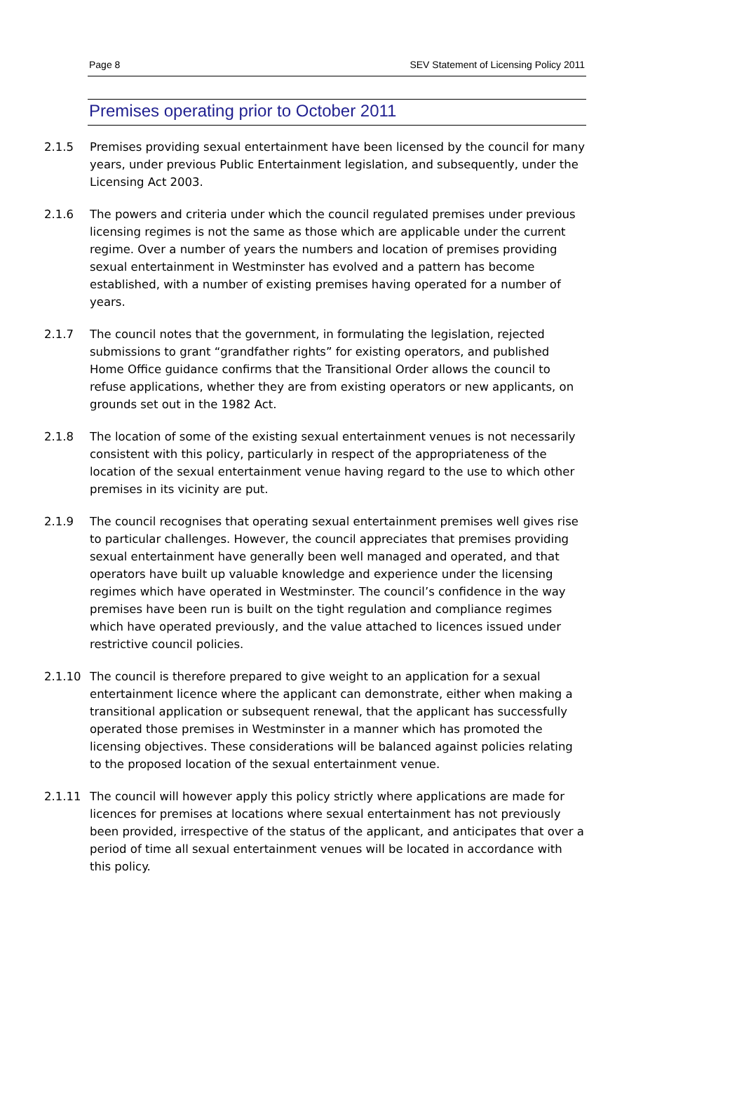Page 8 SEV Statement of Licensing Policy 2011
Premises operating prior to October 2011
2.1.5 Premises providing sexual entertainment have been licensed by the council for many years, under previous Public Entertainment legislation, and subsequently, under the Licensing Act 2003.
2.1.6 The powers and criteria under which the council regulated premises under previous licensing regimes is not the same as those which are applicable under the current regime. Over a number of years the numbers and location of premises providing sexual entertainment in Westminster has evolved and a pattern has become established, with a number of existing premises having operated for a number of years.
2.1.7 The council notes that the government, in formulating the legislation, rejected submissions to grant “grandfather rights” for existing operators, and published Home Office guidance confirms that the Transitional Order allows the council to refuse applications, whether they are from existing operators or new applicants, on grounds set out in the 1982 Act.
2.1.8 The location of some of the existing sexual entertainment venues is not necessarily consistent with this policy, particularly in respect of the appropriateness of the location of the sexual entertainment venue having regard to the use to which other premises in its vicinity are put.
2.1.9 The council recognises that operating sexual entertainment premises well gives rise to particular challenges. However, the council appreciates that premises providing sexual entertainment have generally been well managed and operated, and that operators have built up valuable knowledge and experience under the licensing regimes which have operated in Westminster. The council’s confidence in the way premises have been run is built on the tight regulation and compliance regimes which have operated previously, and the value attached to licences issued under restrictive council policies.
2.1.10 The council is therefore prepared to give weight to an application for a sexual entertainment licence where the applicant can demonstrate, either when making a transitional application or subsequent renewal, that the applicant has successfully operated those premises in Westminster in a manner which has promoted the licensing objectives. These considerations will be balanced against policies relating to the proposed location of the sexual entertainment venue.
2.1.11 The council will however apply this policy strictly where applications are made for licences for premises at locations where sexual entertainment has not previously been provided, irrespective of the status of the applicant, and anticipates that over a period of time all sexual entertainment venues will be located in accordance with this policy.